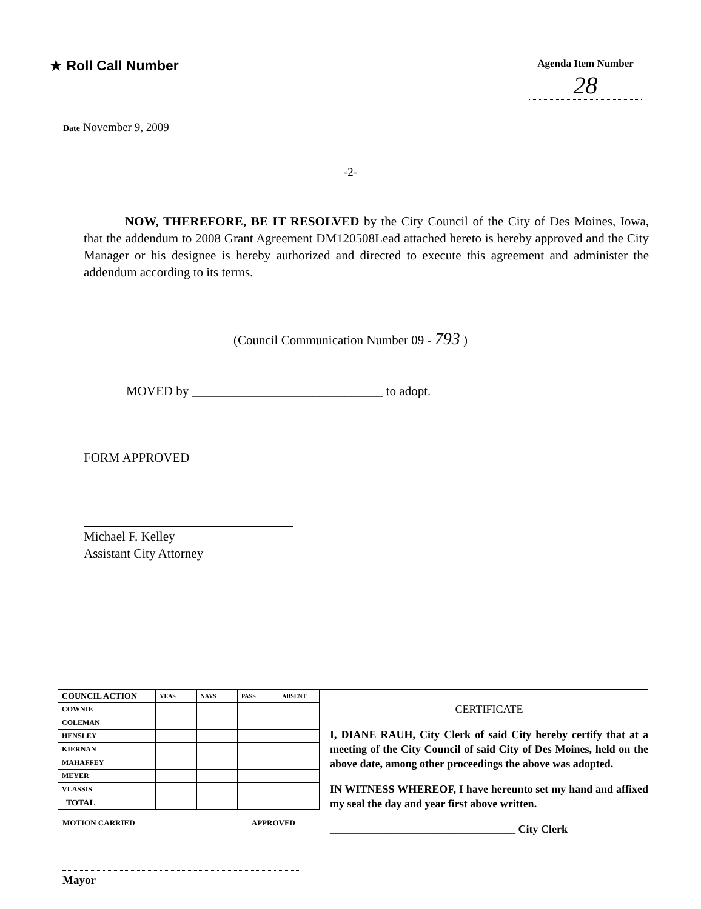★ Roll Call Number
Agenda Item Number
28
Date November 9, 2009
-2-
NOW, THEREFORE, BE IT RESOLVED by the City Council of the City of Des Moines, Iowa, that the addendum to 2008 Grant Agreement DM120508Lead attached hereto is hereby approved and the City Manager or his designee is hereby authorized and directed to execute this agreement and administer the addendum according to its terms.
(Council Communication Number 09 - 793 )
MOVED by ______________________________ to adopt.
FORM APPROVED
Michael F. Kelley
Assistant City Attorney
| COUNCIL ACTION | YEAS | NAYS | PASS | ABSENT |
| --- | --- | --- | --- | --- |
| COWNIE | | | | |
| COLEMAN | | | | |
| HENSLEY | | | | |
| KIERNAN | | | | |
| MAHAFFEY | | | | |
| MEYER | | | | |
| VLASSIS | | | | |
| TOTAL | | | | |
MOTION CARRIED APPROVED
Mayor
CERTIFICATE
I, DIANE RAUH, City Clerk of said City hereby certify that at a meeting of the City Council of said City of Des Moines, held on the above date, among other proceedings the above was adopted.
IN WITNESS WHEREOF, I have hereunto set my hand and affixed my seal the day and year first above written.
__________________________________ City Clerk